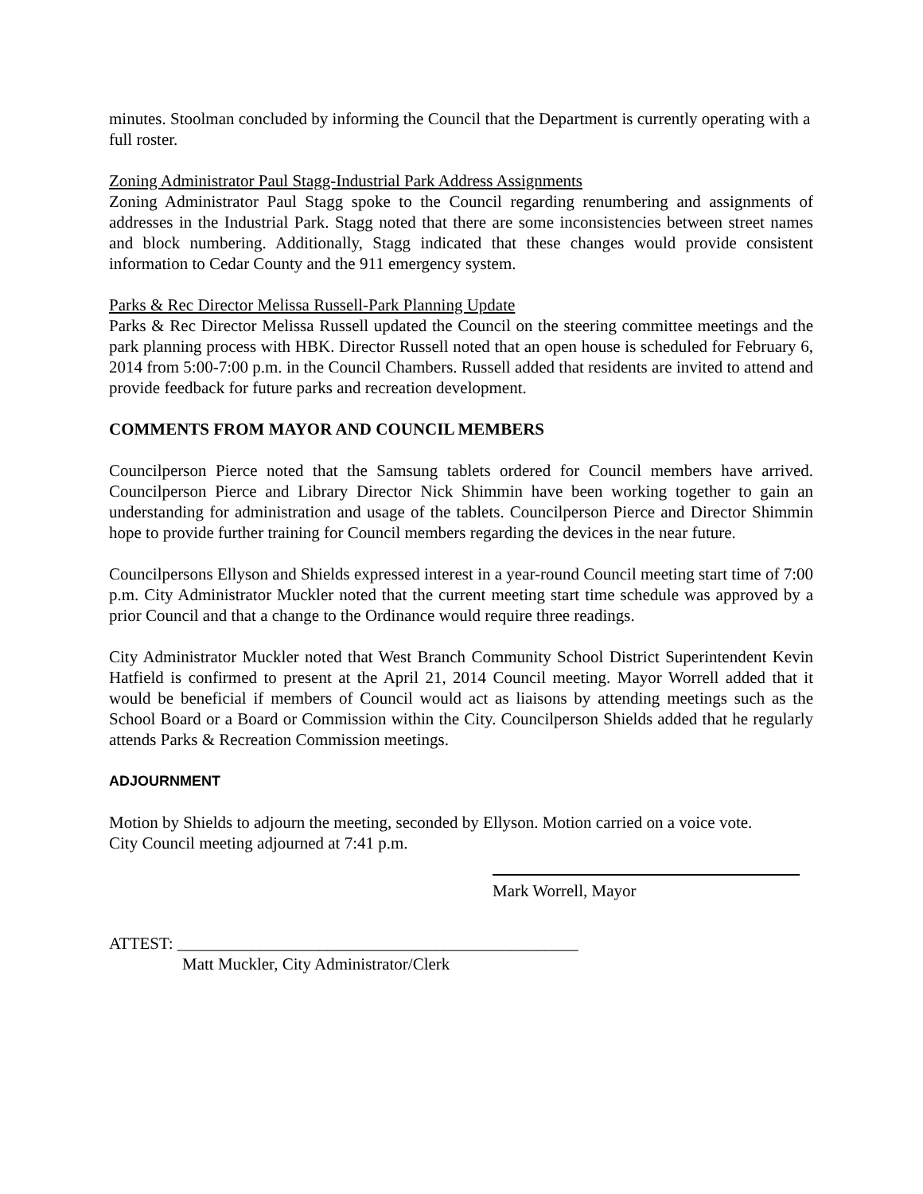minutes. Stoolman concluded by informing the Council that the Department is currently operating with a full roster.
Zoning Administrator Paul Stagg-Industrial Park Address Assignments
Zoning Administrator Paul Stagg spoke to the Council regarding renumbering and assignments of addresses in the Industrial Park. Stagg noted that there are some inconsistencies between street names and block numbering. Additionally, Stagg indicated that these changes would provide consistent information to Cedar County and the 911 emergency system.
Parks & Rec Director Melissa Russell-Park Planning Update
Parks & Rec Director Melissa Russell updated the Council on the steering committee meetings and the park planning process with HBK. Director Russell noted that an open house is scheduled for February 6, 2014 from 5:00-7:00 p.m. in the Council Chambers. Russell added that residents are invited to attend and provide feedback for future parks and recreation development.
COMMENTS FROM MAYOR AND COUNCIL MEMBERS
Councilperson Pierce noted that the Samsung tablets ordered for Council members have arrived. Councilperson Pierce and Library Director Nick Shimmin have been working together to gain an understanding for administration and usage of the tablets. Councilperson Pierce and Director Shimmin hope to provide further training for Council members regarding the devices in the near future.
Councilpersons Ellyson and Shields expressed interest in a year-round Council meeting start time of 7:00 p.m. City Administrator Muckler noted that the current meeting start time schedule was approved by a prior Council and that a change to the Ordinance would require three readings.
City Administrator Muckler noted that West Branch Community School District Superintendent Kevin Hatfield is confirmed to present at the April 21, 2014 Council meeting. Mayor Worrell added that it would be beneficial if members of Council would act as liaisons by attending meetings such as the School Board or a Board or Commission within the City. Councilperson Shields added that he regularly attends Parks & Recreation Commission meetings.
ADJOURNMENT
Motion by Shields to adjourn the meeting, seconded by Ellyson. Motion carried on a voice vote.
City Council meeting adjourned at 7:41 p.m.
Mark Worrell, Mayor
ATTEST: ________________________________________________
Matt Muckler, City Administrator/Clerk